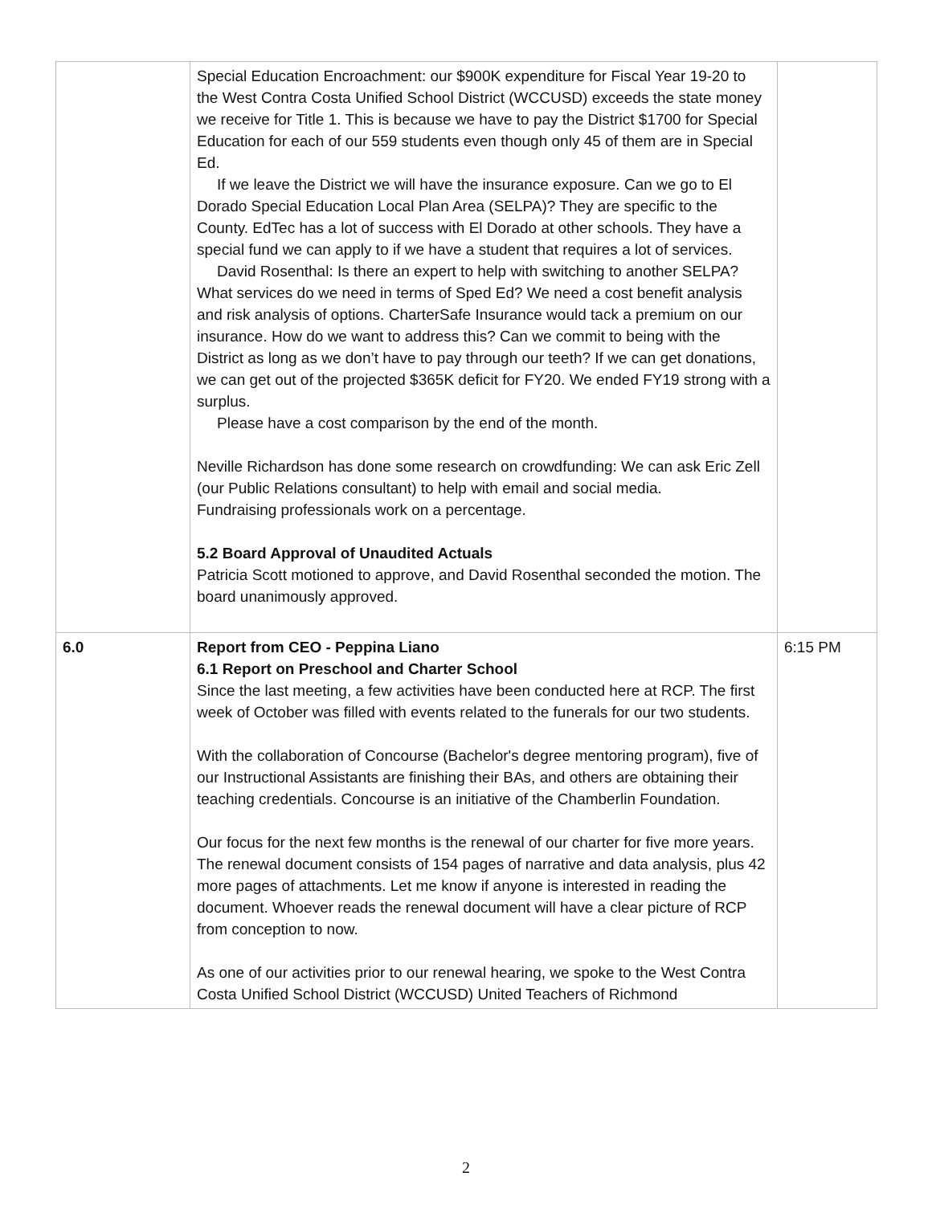| | Special Education Encroachment: our $900K expenditure for Fiscal Year 19-20 to the West Contra Costa Unified School District (WCCUSD) exceeds the state money we receive for Title 1. This is because we have to pay the District $1700 for Special Education for each of our 559 students even though only 45 of them are in Special Ed. If we leave the District we will have the insurance exposure. Can we go to El Dorado Special Education Local Plan Area (SELPA)? They are specific to the County. EdTec has a lot of success with El Dorado at other schools. They have a special fund we can apply to if we have a student that requires a lot of services. David Rosenthal: Is there an expert to help with switching to another SELPA? What services do we need in terms of Sped Ed? We need a cost benefit analysis and risk analysis of options. CharterSafe Insurance would tack a premium on our insurance. How do we want to address this? Can we commit to being with the District as long as we don’t have to pay through our teeth? If we can get donations, we can get out of the projected $365K deficit for FY20. We ended FY19 strong with a surplus. Please have a cost comparison by the end of the month. Neville Richardson has done some research on crowdfunding: We can ask Eric Zell (our Public Relations consultant) to help with email and social media. Fundraising professionals work on a percentage. 5.2 Board Approval of Unaudited Actuals Patricia Scott motioned to approve, and David Rosenthal seconded the motion. The board unanimously approved. | |
| 6.0 | Report from CEO - Peppina Liano 6.1 Report on Preschool and Charter School Since the last meeting, a few activities have been conducted here at RCP. The first week of October was filled with events related to the funerals for our two students. With the collaboration of Concourse (Bachelor's degree mentoring program), five of our Instructional Assistants are finishing their BAs, and others are obtaining their teaching credentials. Concourse is an initiative of the Chamberlin Foundation. Our focus for the next few months is the renewal of our charter for five more years. The renewal document consists of 154 pages of narrative and data analysis, plus 42 more pages of attachments. Let me know if anyone is interested in reading the document. Whoever reads the renewal document will have a clear picture of RCP from conception to now. As one of our activities prior to our renewal hearing, we spoke to the West Contra Costa Unified School District (WCCUSD) United Teachers of Richmond | 6:15 PM |
2